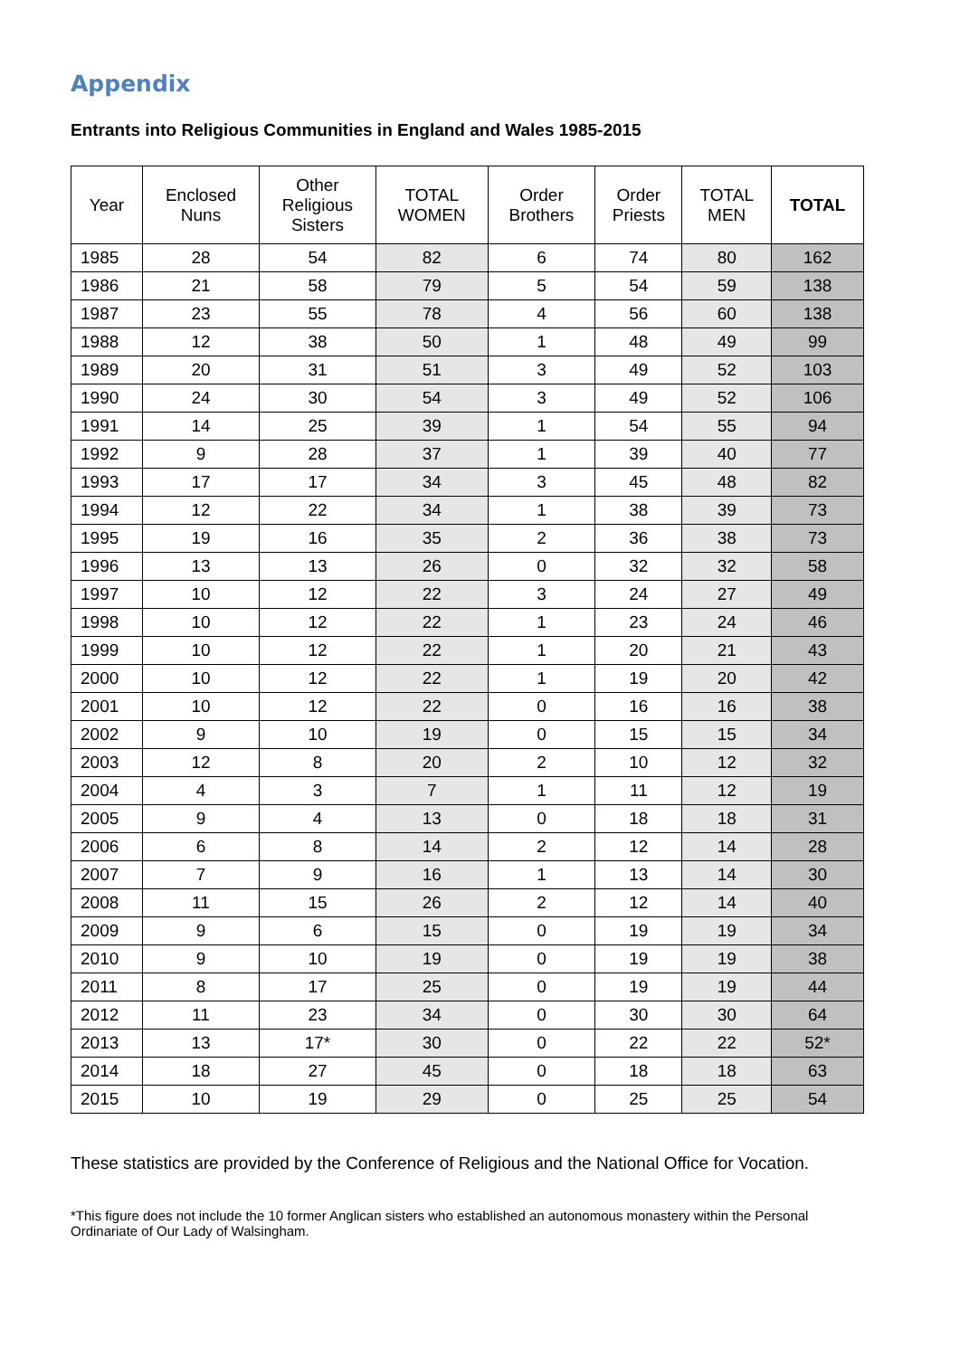Appendix
Entrants into Religious Communities in England and Wales 1985-2015
| Year | Enclosed Nuns | Other Religious Sisters | TOTAL WOMEN | Order Brothers | Order Priests | TOTAL MEN | TOTAL |
| --- | --- | --- | --- | --- | --- | --- | --- |
| 1985 | 28 | 54 | 82 | 6 | 74 | 80 | 162 |
| 1986 | 21 | 58 | 79 | 5 | 54 | 59 | 138 |
| 1987 | 23 | 55 | 78 | 4 | 56 | 60 | 138 |
| 1988 | 12 | 38 | 50 | 1 | 48 | 49 | 99 |
| 1989 | 20 | 31 | 51 | 3 | 49 | 52 | 103 |
| 1990 | 24 | 30 | 54 | 3 | 49 | 52 | 106 |
| 1991 | 14 | 25 | 39 | 1 | 54 | 55 | 94 |
| 1992 | 9 | 28 | 37 | 1 | 39 | 40 | 77 |
| 1993 | 17 | 17 | 34 | 3 | 45 | 48 | 82 |
| 1994 | 12 | 22 | 34 | 1 | 38 | 39 | 73 |
| 1995 | 19 | 16 | 35 | 2 | 36 | 38 | 73 |
| 1996 | 13 | 13 | 26 | 0 | 32 | 32 | 58 |
| 1997 | 10 | 12 | 22 | 3 | 24 | 27 | 49 |
| 1998 | 10 | 12 | 22 | 1 | 23 | 24 | 46 |
| 1999 | 10 | 12 | 22 | 1 | 20 | 21 | 43 |
| 2000 | 10 | 12 | 22 | 1 | 19 | 20 | 42 |
| 2001 | 10 | 12 | 22 | 0 | 16 | 16 | 38 |
| 2002 | 9 | 10 | 19 | 0 | 15 | 15 | 34 |
| 2003 | 12 | 8 | 20 | 2 | 10 | 12 | 32 |
| 2004 | 4 | 3 | 7 | 1 | 11 | 12 | 19 |
| 2005 | 9 | 4 | 13 | 0 | 18 | 18 | 31 |
| 2006 | 6 | 8 | 14 | 2 | 12 | 14 | 28 |
| 2007 | 7 | 9 | 16 | 1 | 13 | 14 | 30 |
| 2008 | 11 | 15 | 26 | 2 | 12 | 14 | 40 |
| 2009 | 9 | 6 | 15 | 0 | 19 | 19 | 34 |
| 2010 | 9 | 10 | 19 | 0 | 19 | 19 | 38 |
| 2011 | 8 | 17 | 25 | 0 | 19 | 19 | 44 |
| 2012 | 11 | 23 | 34 | 0 | 30 | 30 | 64 |
| 2013 | 13 | 17* | 30 | 0 | 22 | 22 | 52* |
| 2014 | 18 | 27 | 45 | 0 | 18 | 18 | 63 |
| 2015 | 10 | 19 | 29 | 0 | 25 | 25 | 54 |
These statistics are provided by the Conference of Religious and the National Office for Vocation.
*This figure does not include the 10 former Anglican sisters who established an autonomous monastery within the Personal Ordinariate of Our Lady of Walsingham.